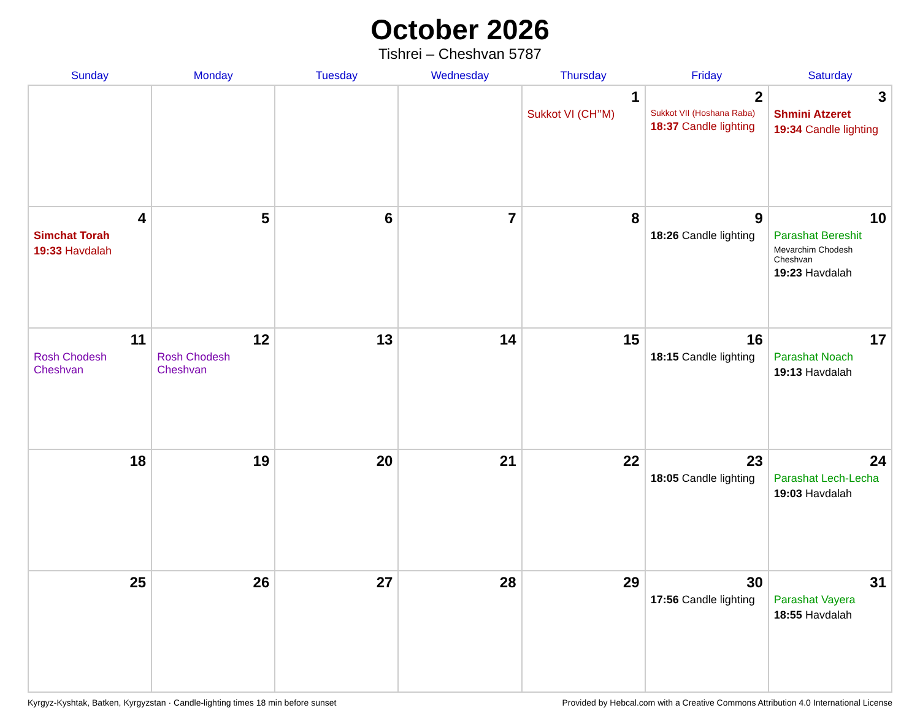October 2026
Tishrei – Cheshvan 5787
| Sunday | Monday | Tuesday | Wednesday | Thursday | Friday | Saturday |
| --- | --- | --- | --- | --- | --- | --- |
| | | | | 1 Sukkot VI (CH’’M) | 2 Sukkot VII (Hoshana Raba) 18:37 Candle lighting | 3 Shmini Atzeret 19:34 Candle lighting |
| 4 Simchat Torah 19:33 Havdalah | 5 | 6 | 7 | 8 | 9 18:26 Candle lighting | 10 Parashat Bereshit Mevarchim Chodesh Cheshvan 19:23 Havdalah |
| 11 Rosh Chodesh Cheshvan | 12 Rosh Chodesh Cheshvan | 13 | 14 | 15 | 16 18:15 Candle lighting | 17 Parashat Noach 19:13 Havdalah |
| 18 | 19 | 20 | 21 | 22 | 23 18:05 Candle lighting | 24 Parashat Lech-Lecha 19:03 Havdalah |
| 25 | 26 | 27 | 28 | 29 | 30 17:56 Candle lighting | 31 Parashat Vayera 18:55 Havdalah |
Kyrgyz-Kyshtak, Batken, Kyrgyzstan · Candle-lighting times 18 min before sunset Provided by Hebcal.com with a Creative Commons Attribution 4.0 International License